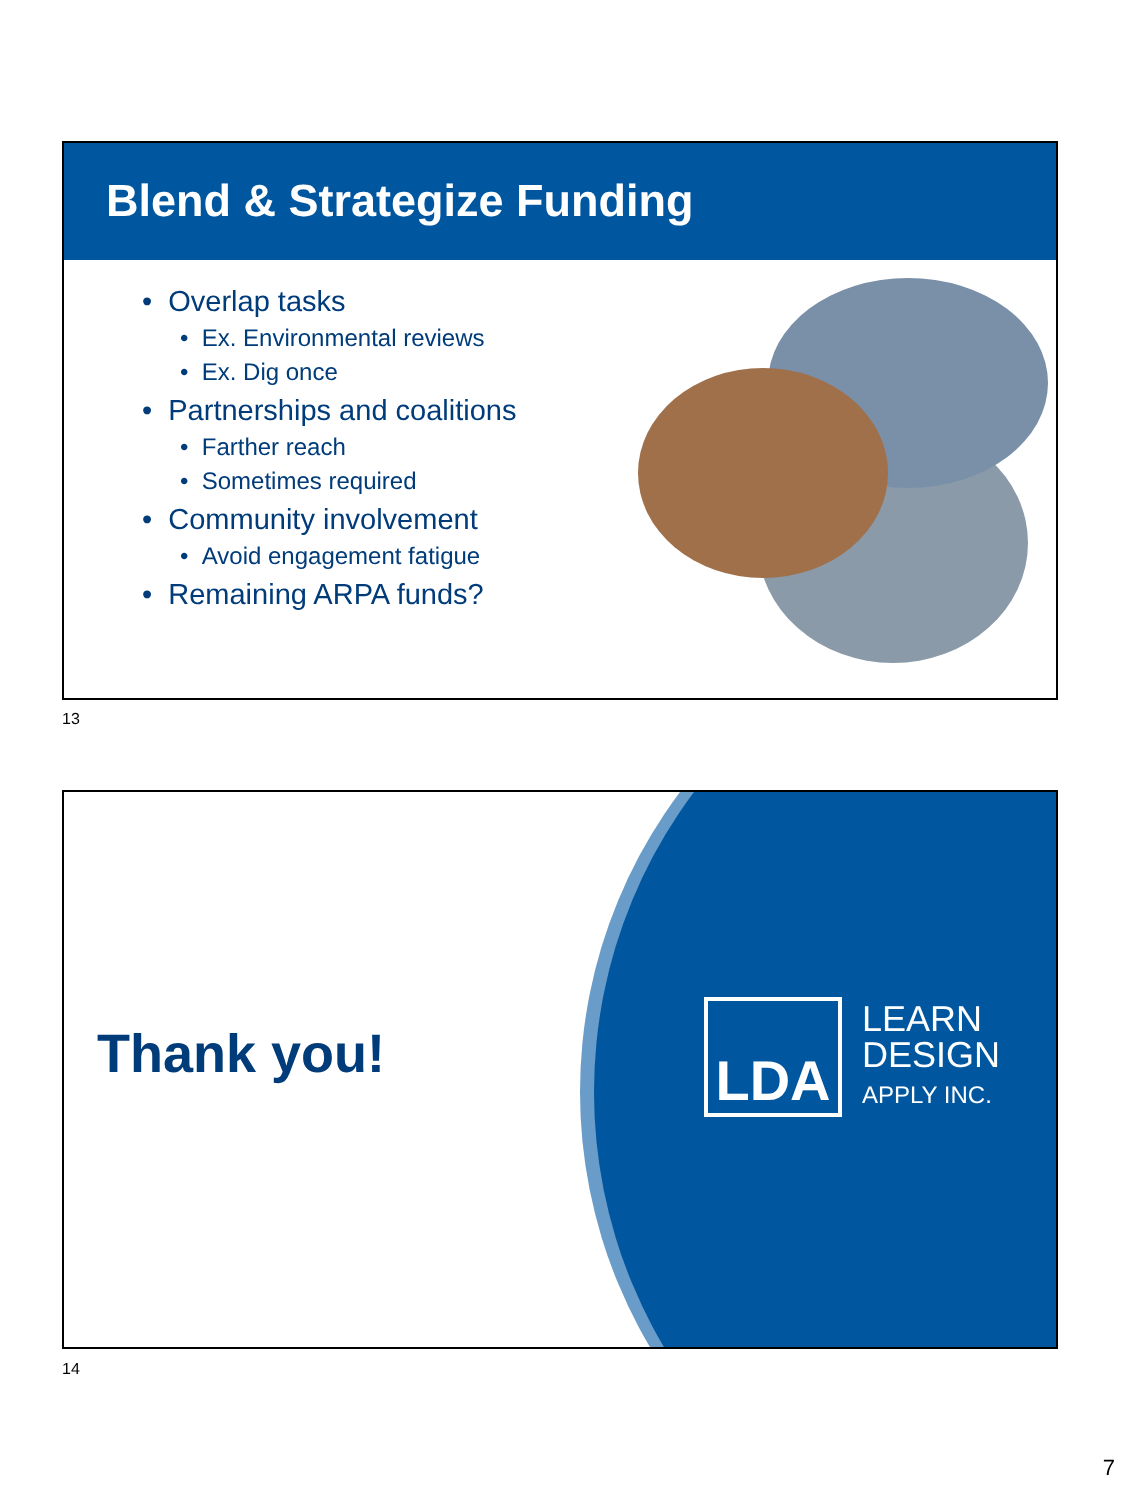Blend & Strategize Funding
• Overlap tasks
• Ex. Environmental reviews
• Ex. Dig once
• Partnerships and coalitions
• Farther reach
• Sometimes required
• Community involvement
• Avoid engagement fatigue
• Remaining ARPA funds?
13
Thank you!
LDA
LEARN
DESIGN
APPLY INC.
14
7